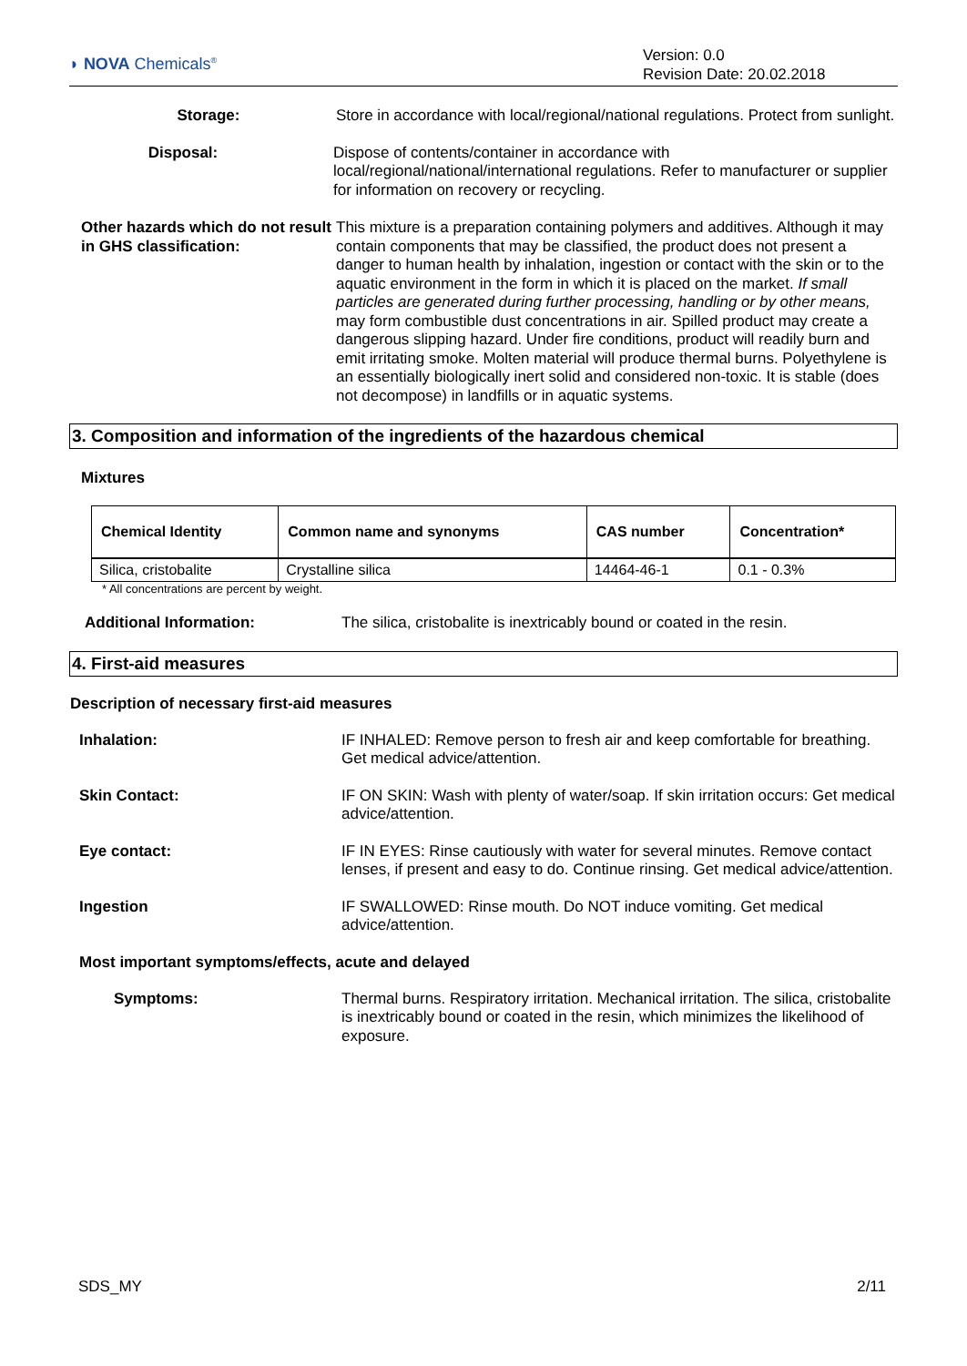◗ NOVA Chemicals<sup>®</sup>
Version: 0.0
Revision Date: 20.02.2018
Storage: Store in accordance with local/regional/national regulations. Protect from sunlight.
Disposal: Dispose of contents/container in accordance with local/regional/national/international regulations. Refer to manufacturer or supplier for information on recovery or recycling.
Other hazards which do not result in GHS classification:
This mixture is a preparation containing polymers and additives. Although it may contain components that may be classified, the product does not present a danger to human health by inhalation, ingestion or contact with the skin or to the aquatic environment in the form in which it is placed on the market. If small particles are generated during further processing, handling or by other means, may form combustible dust concentrations in air. Spilled product may create a dangerous slipping hazard. Under fire conditions, product will readily burn and emit irritating smoke. Molten material will produce thermal burns. Polyethylene is an essentially biologically inert solid and considered non-toxic. It is stable (does not decompose) in landfills or in aquatic systems.
3. Composition and information of the ingredients of the hazardous chemical
Mixtures
| Chemical Identity | Common name and synonyms | CAS number | Concentration* |
| --- | --- | --- | --- |
| Silica, cristobalite | Crystalline silica | 14464-46-1 | 0.1 - 0.3% |
* All concentrations are percent by weight.
Additional Information: The silica, cristobalite is inextricably bound or coated in the resin.
4. First-aid measures
Description of necessary first-aid measures
Inhalation: IF INHALED: Remove person to fresh air and keep comfortable for breathing. Get medical advice/attention.
Skin Contact: IF ON SKIN: Wash with plenty of water/soap. If skin irritation occurs: Get medical advice/attention.
Eye contact: IF IN EYES: Rinse cautiously with water for several minutes. Remove contact lenses, if present and easy to do. Continue rinsing. Get medical advice/attention.
Ingestion IF SWALLOWED: Rinse mouth. Do NOT induce vomiting. Get medical advice/attention.
Most important symptoms/effects, acute and delayed
Symptoms: Thermal burns. Respiratory irritation. Mechanical irritation. The silica, cristobalite is inextricably bound or coated in the resin, which minimizes the likelihood of exposure.
SDS_MY 2/11